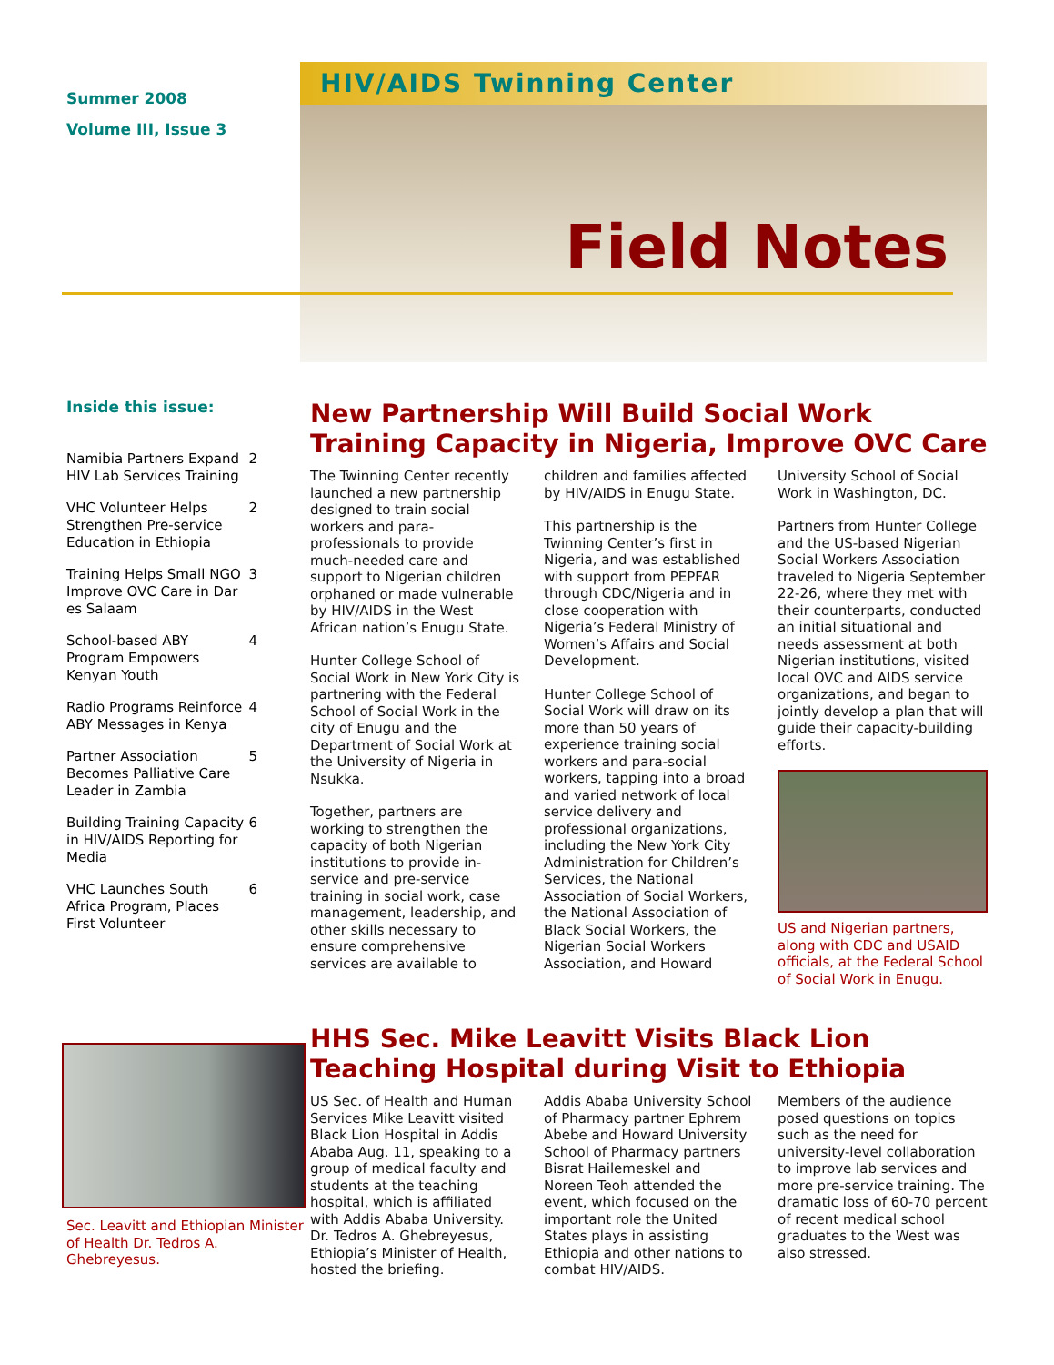Summer 2008
Volume III, Issue 3
HIV/AIDS Twinning Center
Field Notes
Inside this issue:
Namibia Partners Expand HIV Lab Services Training 2
VHC Volunteer Helps Strengthen Pre-service Education in Ethiopia 2
Training Helps Small NGO Improve OVC Care in Dar es Salaam 3
School-based ABY Program Empowers Kenyan Youth 4
Radio Programs Reinforce ABY Messages in Kenya 4
Partner Association Becomes Palliative Care Leader in Zambia 5
Building Training Capacity in HIV/AIDS Reporting for Media 6
VHC Launches South Africa Program, Places First Volunteer 6
New Partnership Will Build Social Work Training Capacity in Nigeria, Improve OVC Care
The Twinning Center recently launched a new partnership designed to train social workers and para-professionals to provide much-needed care and support to Nigerian children orphaned or made vulnerable by HIV/AIDS in the West African nation’s Enugu State.
Hunter College School of Social Work in New York City is partnering with the Federal School of Social Work in the city of Enugu and the Department of Social Work at the University of Nigeria in Nsukka.
Together, partners are working to strengthen the capacity of both Nigerian institutions to provide in-service and pre-service training in social work, case management, leadership, and other skills necessary to ensure comprehensive services are available to children and families affected by HIV/AIDS in Enugu State.
This partnership is the Twinning Center’s first in Nigeria, and was established with support from PEPFAR through CDC/Nigeria and in close cooperation with Nigeria’s Federal Ministry of Women’s Affairs and Social Development.
Hunter College School of Social Work will draw on its more than 50 years of experience training social workers and para-social workers, tapping into a broad and varied network of local service delivery and professional organizations, including the New York City Administration for Children’s Services, the National Association of Social Workers, the National Association of Black Social Workers, the Nigerian Social Workers Association, and Howard University School of Social Work in Washington, DC.
Partners from Hunter College and the US-based Nigerian Social Workers Association traveled to Nigeria September 22-26, where they met with their counterparts, conducted an initial situational and needs assessment at both Nigerian institutions, visited local OVC and AIDS service organizations, and began to jointly develop a plan that will guide their capacity-building efforts.
US and Nigerian partners, along with CDC and USAID officials, at the Federal School of Social Work in Enugu.
Sec. Leavitt and Ethiopian Minister of Health Dr. Tedros A. Ghebreyesus.
HHS Sec. Mike Leavitt Visits Black Lion Teaching Hospital during Visit to Ethiopia
US Sec. of Health and Human Services Mike Leavitt visited Black Lion Hospital in Addis Ababa Aug. 11, speaking to a group of medical faculty and students at the teaching hospital, which is affiliated with Addis Ababa University. Dr. Tedros A. Ghebreyesus, Ethiopia’s Minister of Health, hosted the briefing.
Addis Ababa University School of Pharmacy partner Ephrem Abebe and Howard University School of Pharmacy partners Bisrat Hailemeskel and Noreen Teoh attended the event, which focused on the important role the United States plays in assisting Ethiopia and other nations to combat HIV/AIDS.
Members of the audience posed questions on topics such as the need for university-level collaboration to improve lab services and more pre-service training. The dramatic loss of 60-70 percent of recent medical school graduates to the West was also stressed.